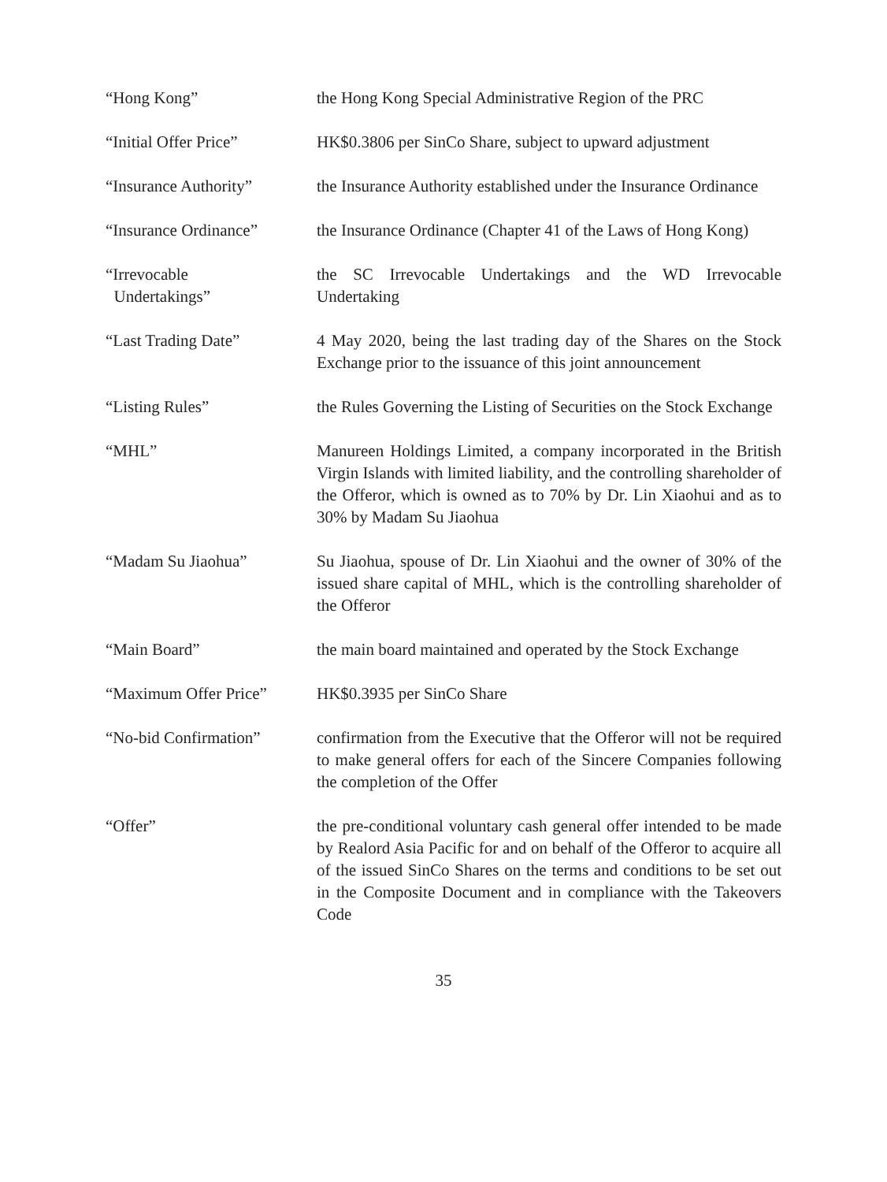“Hong Kong” the Hong Kong Special Administrative Region of the PRC
“Initial Offer Price” HK$0.3806 per SinCo Share, subject to upward adjustment
“Insurance Authority” the Insurance Authority established under the Insurance Ordinance
“Insurance Ordinance” the Insurance Ordinance (Chapter 41 of the Laws of Hong Kong)
“Irrevocable
Undertakings”
the SC Irrevocable Undertakings and the WD Irrevocable Undertaking
“Last Trading Date” 4 May 2020, being the last trading day of the Shares on the Stock Exchange prior to the issuance of this joint announcement
“Listing Rules” the Rules Governing the Listing of Securities on the Stock Exchange
“MHL” Manureen Holdings Limited, a company incorporated in the British Virgin Islands with limited liability, and the controlling shareholder of the Offeror, which is owned as to 70% by Dr. Lin Xiaohui and as to 30% by Madam Su Jiaohua
“Madam Su Jiaohua” Su Jiaohua, spouse of Dr. Lin Xiaohui and the owner of 30% of the issued share capital of MHL, which is the controlling shareholder of the Offeror
“Main Board” the main board maintained and operated by the Stock Exchange
“Maximum Offer Price” HK$0.3935 per SinCo Share
“No-bid Confirmation” confirmation from the Executive that the Offeror will not be required to make general offers for each of the Sincere Companies following the completion of the Offer
“Offer” the pre-conditional voluntary cash general offer intended to be made by Realord Asia Pacific for and on behalf of the Offeror to acquire all of the issued SinCo Shares on the terms and conditions to be set out in the Composite Document and in compliance with the Takeovers Code
35